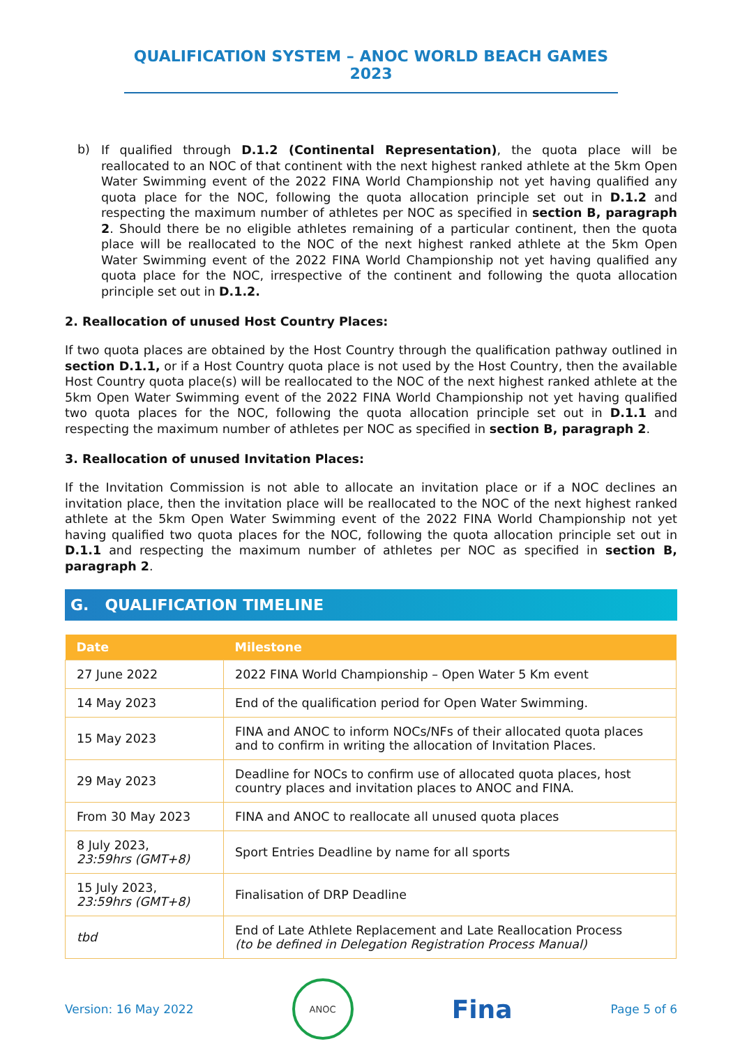QUALIFICATION SYSTEM – ANOC WORLD BEACH GAMES 2023
b)
If qualified through D.1.2 (Continental Representation), the quota place will be reallocated to an NOC of that continent with the next highest ranked athlete at the 5km Open Water Swimming event of the 2022 FINA World Championship not yet having qualified any quota place for the NOC, following the quota allocation principle set out in D.1.2 and respecting the maximum number of athletes per NOC as specified in section B, paragraph 2. Should there be no eligible athletes remaining of a particular continent, then the quota place will be reallocated to the NOC of the next highest ranked athlete at the 5km Open Water Swimming event of the 2022 FINA World Championship not yet having qualified any quota place for the NOC, irrespective of the continent and following the quota allocation principle set out in D.1.2.
2. Reallocation of unused Host Country Places:
If two quota places are obtained by the Host Country through the qualification pathway outlined in section D.1.1, or if a Host Country quota place is not used by the Host Country, then the available Host Country quota place(s) will be reallocated to the NOC of the next highest ranked athlete at the 5km Open Water Swimming event of the 2022 FINA World Championship not yet having qualified two quota places for the NOC, following the quota allocation principle set out in D.1.1 and respecting the maximum number of athletes per NOC as specified in section B, paragraph 2.
3. Reallocation of unused Invitation Places:
If the Invitation Commission is not able to allocate an invitation place or if a NOC declines an invitation place, then the invitation place will be reallocated to the NOC of the next highest ranked athlete at the 5km Open Water Swimming event of the 2022 FINA World Championship not yet having qualified two quota places for the NOC, following the quota allocation principle set out in D.1.1 and respecting the maximum number of athletes per NOC as specified in section B, paragraph 2.
G. QUALIFICATION TIMELINE
| Date | Milestone |
| --- | --- |
| 27 June 2022 | 2022 FINA World Championship – Open Water 5 Km event |
| 14 May 2023 | End of the qualification period for Open Water Swimming. |
| 15 May 2023 | FINA and ANOC to inform NOCs/NFs of their allocated quota places and to confirm in writing the allocation of Invitation Places. |
| 29 May 2023 | Deadline for NOCs to confirm use of allocated quota places, host country places and invitation places to ANOC and FINA. |
| From 30 May 2023 | FINA and ANOC to reallocate all unused quota places |
| 8 July 2023, 23:59hrs (GMT+8) | Sport Entries Deadline by name for all sports |
| 15 July 2023, 23:59hrs (GMT+8) | Finalisation of DRP Deadline |
| tbd | End of Late Athlete Replacement and Late Reallocation Process (to be defined in Delegation Registration Process Manual) |
Version: 16 May 2022
ANOC
Fina Page 5 of 6